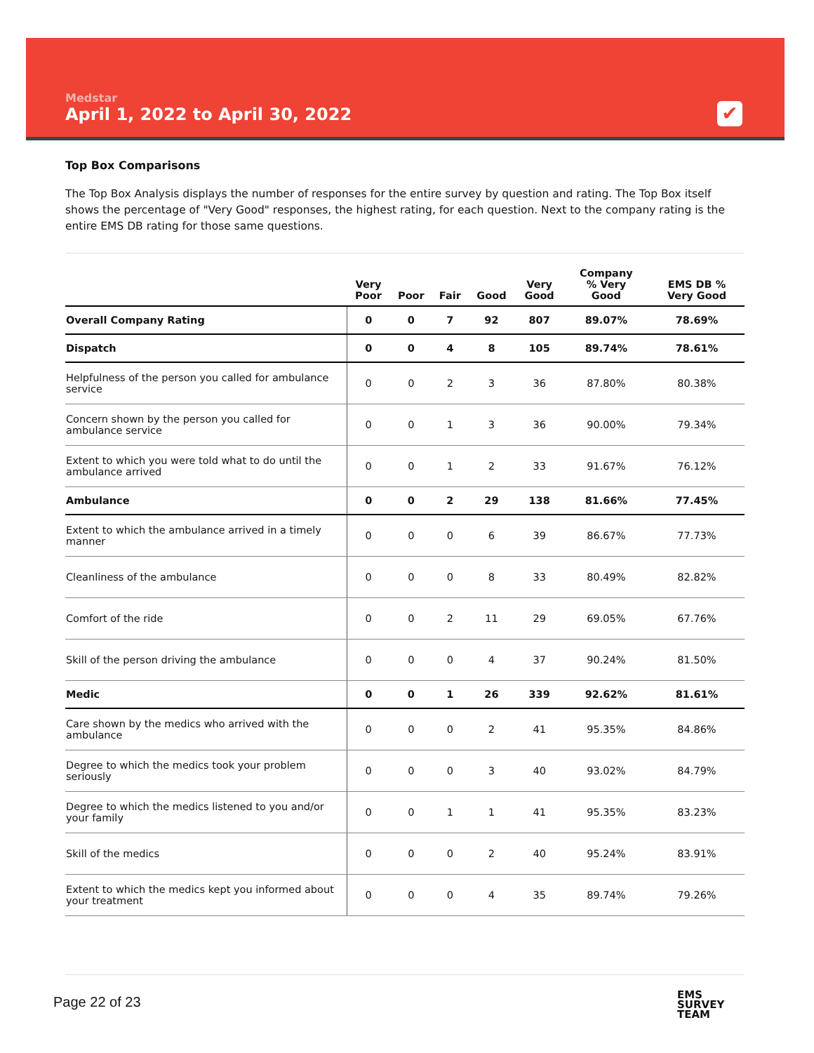Medstar
April 1, 2022 to April 30, 2022
✔
Top Box Comparisons
The Top Box Analysis displays the number of responses for the entire survey by question and rating. The Top Box itself shows the percentage of "Very Good" responses, the highest rating, for each question. Next to the company rating is the entire EMS DB rating for those same questions.
| | Very Poor | Poor | Fair | Good | Very Good | Company % Very Good | EMS DB % Very Good |
| --- | --- | --- | --- | --- | --- | --- | --- |
| Overall Company Rating | 0 | 0 | 7 | 92 | 807 | 89.07% | 78.69% |
| Dispatch | 0 | 0 | 4 | 8 | 105 | 89.74% | 78.61% |
| Helpfulness of the person you called for ambulance service | 0 | 0 | 2 | 3 | 36 | 87.80% | 80.38% |
| Concern shown by the person you called for ambulance service | 0 | 0 | 1 | 3 | 36 | 90.00% | 79.34% |
| Extent to which you were told what to do until the ambulance arrived | 0 | 0 | 1 | 2 | 33 | 91.67% | 76.12% |
| Ambulance | 0 | 0 | 2 | 29 | 138 | 81.66% | 77.45% |
| Extent to which the ambulance arrived in a timely manner | 0 | 0 | 0 | 6 | 39 | 86.67% | 77.73% |
| Cleanliness of the ambulance | 0 | 0 | 0 | 8 | 33 | 80.49% | 82.82% |
| Comfort of the ride | 0 | 0 | 2 | 11 | 29 | 69.05% | 67.76% |
| Skill of the person driving the ambulance | 0 | 0 | 0 | 4 | 37 | 90.24% | 81.50% |
| Medic | 0 | 0 | 1 | 26 | 339 | 92.62% | 81.61% |
| Care shown by the medics who arrived with the ambulance | 0 | 0 | 0 | 2 | 41 | 95.35% | 84.86% |
| Degree to which the medics took your problem seriously | 0 | 0 | 0 | 3 | 40 | 93.02% | 84.79% |
| Degree to which the medics listened to you and/or your family | 0 | 0 | 1 | 1 | 41 | 95.35% | 83.23% |
| Skill of the medics | 0 | 0 | 0 | 2 | 40 | 95.24% | 83.91% |
| Extent to which the medics kept you informed about your treatment | 0 | 0 | 0 | 4 | 35 | 89.74% | 79.26% |
Page 22 of 23
EMS
SURVEY
TEAM